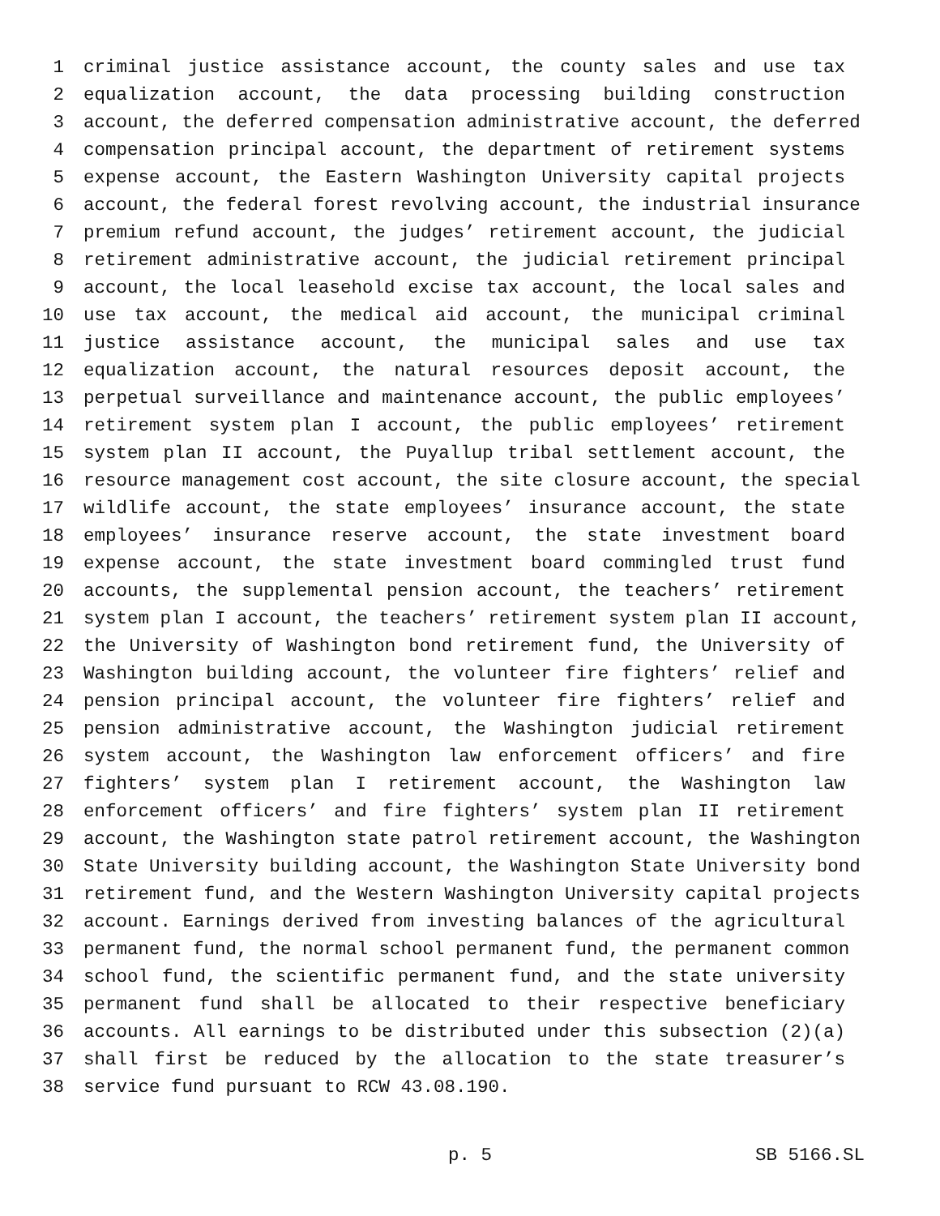1 criminal justice assistance account, the county sales and use tax
2 equalization account, the data processing building construction
3 account, the deferred compensation administrative account, the deferred
4 compensation principal account, the department of retirement systems
5 expense account, the Eastern Washington University capital projects
6 account, the federal forest revolving account, the industrial insurance
7 premium refund account, the judges’ retirement account, the judicial
8 retirement administrative account, the judicial retirement principal
9 account, the local leasehold excise tax account, the local sales and
10 use tax account, the medical aid account, the municipal criminal
11 justice assistance account, the municipal sales and use tax
12 equalization account, the natural resources deposit account, the
13 perpetual surveillance and maintenance account, the public employees’
14 retirement system plan I account, the public employees’ retirement
15 system plan II account, the Puyallup tribal settlement account, the
16 resource management cost account, the site closure account, the special
17 wildlife account, the state employees’ insurance account, the state
18 employees’ insurance reserve account, the state investment board
19 expense account, the state investment board commingled trust fund
20 accounts, the supplemental pension account, the teachers’ retirement
21 system plan I account, the teachers’ retirement system plan II account,
22 the University of Washington bond retirement fund, the University of
23 Washington building account, the volunteer fire fighters’ relief and
24 pension principal account, the volunteer fire fighters’ relief and
25 pension administrative account, the Washington judicial retirement
26 system account, the Washington law enforcement officers’ and fire
27 fighters’ system plan I retirement account, the Washington law
28 enforcement officers’ and fire fighters’ system plan II retirement
29 account, the Washington state patrol retirement account, the Washington
30 State University building account, the Washington State University bond
31 retirement fund, and the Western Washington University capital projects
32 account. Earnings derived from investing balances of the agricultural
33 permanent fund, the normal school permanent fund, the permanent common
34 school fund, the scientific permanent fund, and the state university
35 permanent fund shall be allocated to their respective beneficiary
36 accounts. All earnings to be distributed under this subsection (2)(a)
37 shall first be reduced by the allocation to the state treasurer’s
38 service fund pursuant to RCW 43.08.190.
p. 5 SB 5166.SL